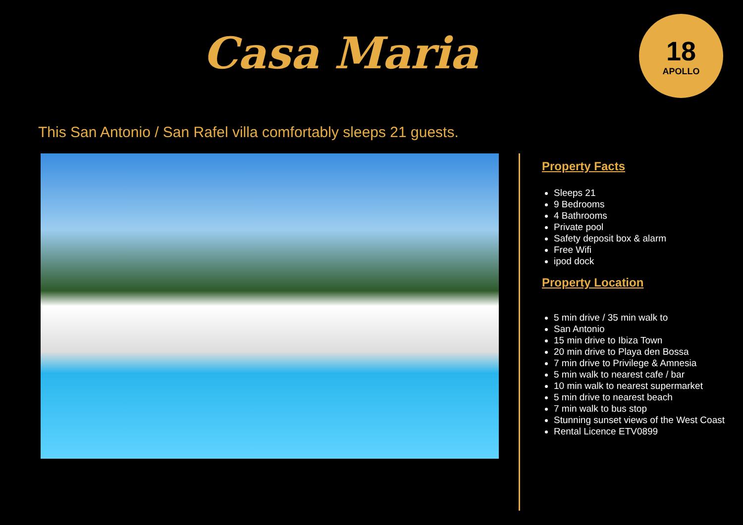Casa Maria
18
APOLLO
This San Antonio / San Rafel villa comfortably sleeps 21 guests.
Property Facts
Sleeps 21
9 Bedrooms
4 Bathrooms
Private pool
Safety deposit box & alarm
Free Wifi
ipod dock
Property Location
5 min drive / 35 min walk to
San Antonio
15 min drive to Ibiza Town
20 min drive to Playa den Bossa
7 min drive to Privilege & Amnesia
5 min walk to nearest cafe / bar
10 min walk to nearest supermarket
5 min drive to nearest beach
7 min walk to bus stop
Stunning sunset views of the West Coast
Rental Licence ETV0899